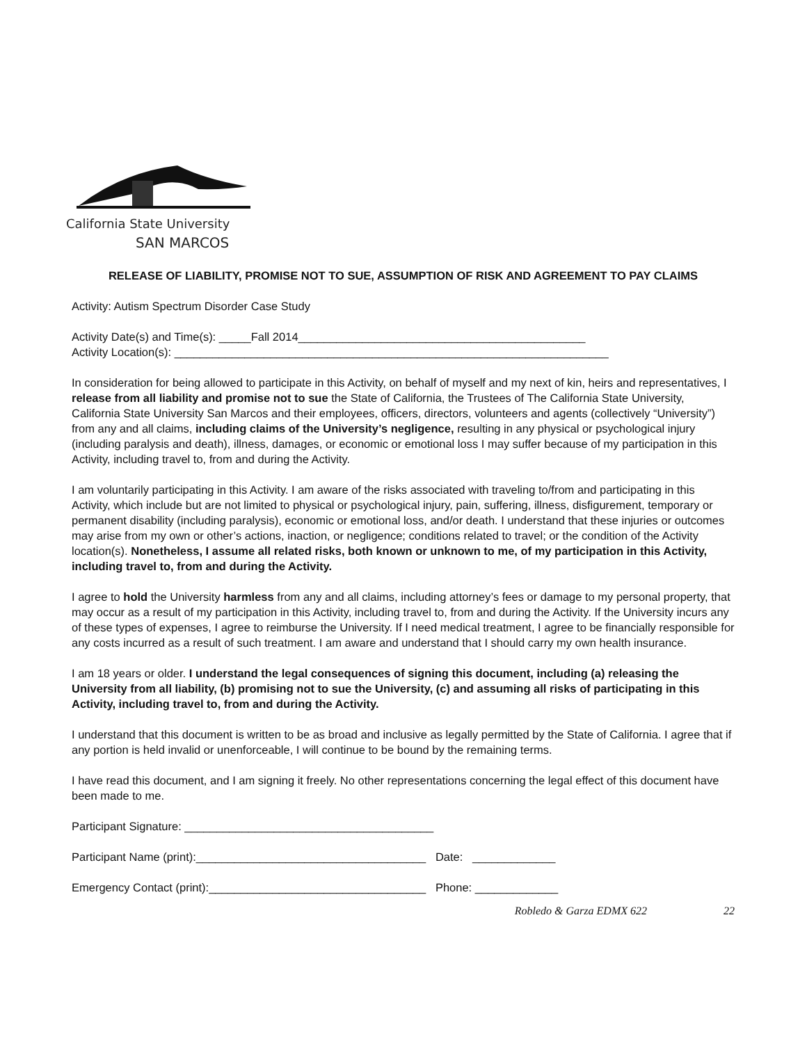California State University
SAN MARCOS
RELEASE OF LIABILITY, PROMISE NOT TO SUE, ASSUMPTION OF RISK AND AGREEMENT TO PAY CLAIMS
Activity: Autism Spectrum Disorder Case Study
Activity Date(s) and Time(s): _____Fall 2014_____________________________________________
Activity Location(s): ____________________________________________________________________
In consideration for being allowed to participate in this Activity, on behalf of myself and my next of kin, heirs and representatives, I release from all liability and promise not to sue the State of California, the Trustees of The California State University, California State University San Marcos and their employees, officers, directors, volunteers and agents (collectively “University”) from any and all claims, including claims of the University’s negligence, resulting in any physical or psychological injury (including paralysis and death), illness, damages, or economic or emotional loss I may suffer because of my participation in this Activity, including travel to, from and during the Activity.
I am voluntarily participating in this Activity. I am aware of the risks associated with traveling to/from and participating in this Activity, which include but are not limited to physical or psychological injury, pain, suffering, illness, disfigurement, temporary or permanent disability (including paralysis), economic or emotional loss, and/or death. I understand that these injuries or outcomes may arise from my own or other’s actions, inaction, or negligence; conditions related to travel; or the condition of the Activity location(s). Nonetheless, I assume all related risks, both known or unknown to me, of my participation in this Activity, including travel to, from and during the Activity.
I agree to hold the University harmless from any and all claims, including attorney’s fees or damage to my personal property, that may occur as a result of my participation in this Activity, including travel to, from and during the Activity. If the University incurs any of these types of expenses, I agree to reimburse the University. If I need medical treatment, I agree to be financially responsible for any costs incurred as a result of such treatment. I am aware and understand that I should carry my own health insurance.
I am 18 years or older. I understand the legal consequences of signing this document, including (a) releasing the University from all liability, (b) promising not to sue the University, (c) and assuming all risks of participating in this Activity, including travel to, from and during the Activity.
I understand that this document is written to be as broad and inclusive as legally permitted by the State of California. I agree that if any portion is held invalid or unenforceable, I will continue to be bound by the remaining terms.
I have read this document, and I am signing it freely. No other representations concerning the legal effect of this document have been made to me.
Participant Signature: _______________________________________
Participant Name (print):____________________________________ Date: _____________
Emergency Contact (print):__________________________________ Phone: _____________
Robledo & Garza EDMX 622 22